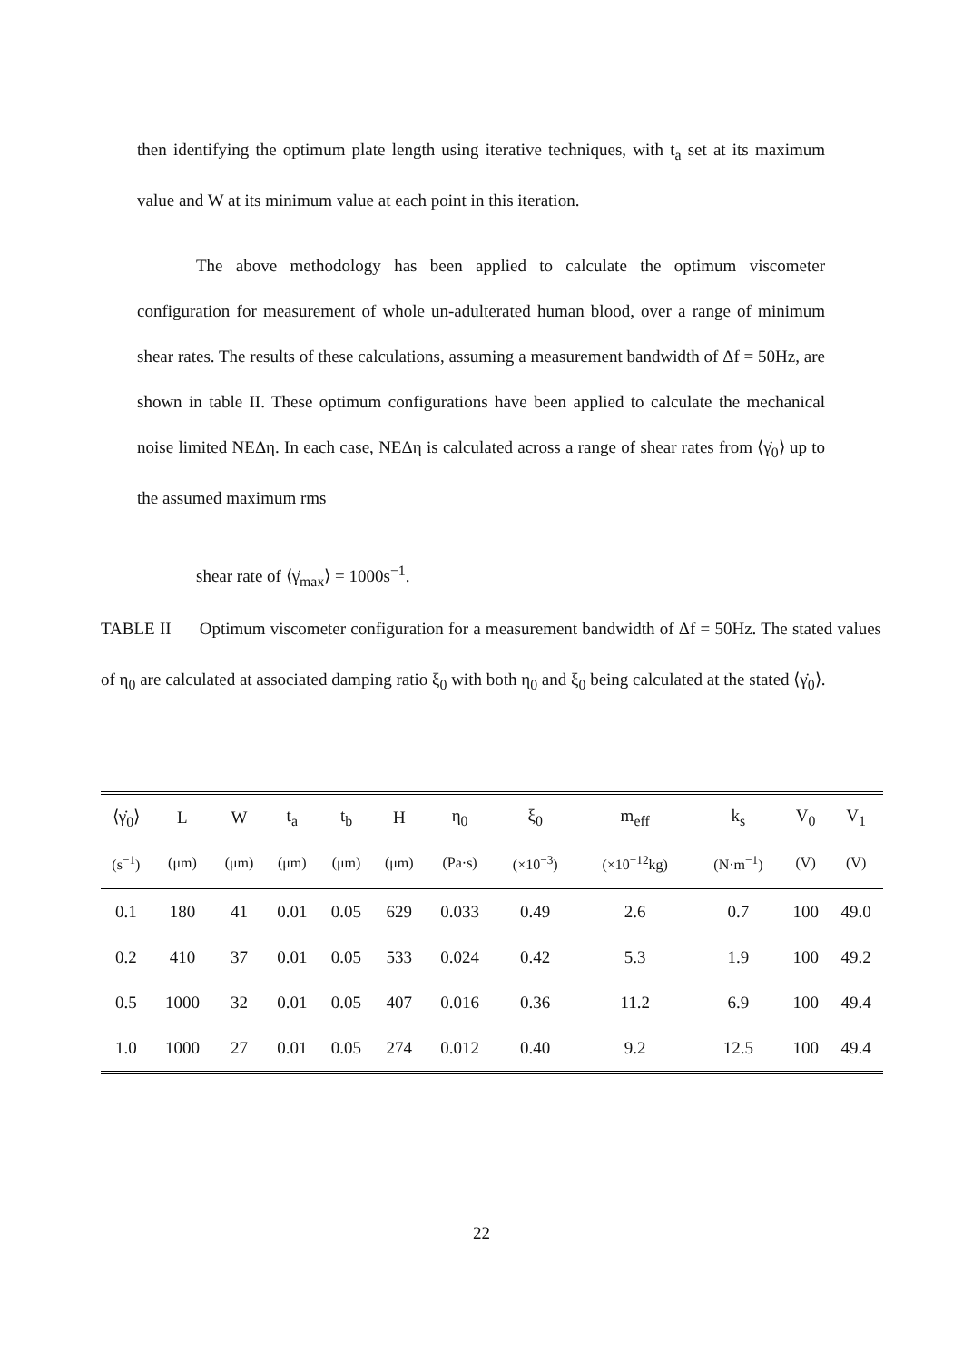then identifying the optimum plate length using iterative techniques, with t<sub>a</sub> set at its maximum value and W at its minimum value at each point in this iteration.
The above methodology has been applied to calculate the optimum viscometer configuration for measurement of whole un-adulterated human blood, over a range of minimum shear rates. The results of these calculations, assuming a measurement bandwidth of Δf = 50Hz, are shown in table II. These optimum configurations have been applied to calculate the mechanical noise limited NEΔη. In each case, NEΔη is calculated across a range of shear rates from ⟨γ̇<sub>0</sub>⟩ up to the assumed maximum rms
shear rate of ⟨γ̇<sub>max</sub>⟩ = 1000s<sup>−1</sup>.
TABLE II Optimum viscometer configuration for a measurement bandwidth of Δf = 50Hz. The stated values of η<sub>0</sub> are calculated at associated damping ratio ξ<sub>0</sub> with both η<sub>0</sub> and ξ<sub>0</sub> being calculated at the stated ⟨γ̇<sub>0</sub>⟩.
| ⟨γ̇<sub>0</sub>⟩ | L | W | t<sub>a</sub> | t<sub>b</sub> | H | η<sub>0</sub> | ξ<sub>0</sub> | m<sub>eff</sub> | k<sub>s</sub> | V<sub>0</sub> | V<sub>1</sub> |
| --- | --- | --- | --- | --- | --- | --- | --- | --- | --- | --- | --- |
| (s<sup>−1</sup>) | (μm) | (μm) | (μm) | (μm) | (μm) | (Pa·s) | (×10<sup>−3</sup>) | (×10<sup>−12</sup>kg) | (N·m<sup>−1</sup>) | (V) | (V) |
| 0.1 | 180 | 41 | 0.01 | 0.05 | 629 | 0.033 | 0.49 | 2.6 | 0.7 | 100 | 49.0 |
| 0.2 | 410 | 37 | 0.01 | 0.05 | 533 | 0.024 | 0.42 | 5.3 | 1.9 | 100 | 49.2 |
| 0.5 | 1000 | 32 | 0.01 | 0.05 | 407 | 0.016 | 0.36 | 11.2 | 6.9 | 100 | 49.4 |
| 1.0 | 1000 | 27 | 0.01 | 0.05 | 274 | 0.012 | 0.40 | 9.2 | 12.5 | 100 | 49.4 |
22